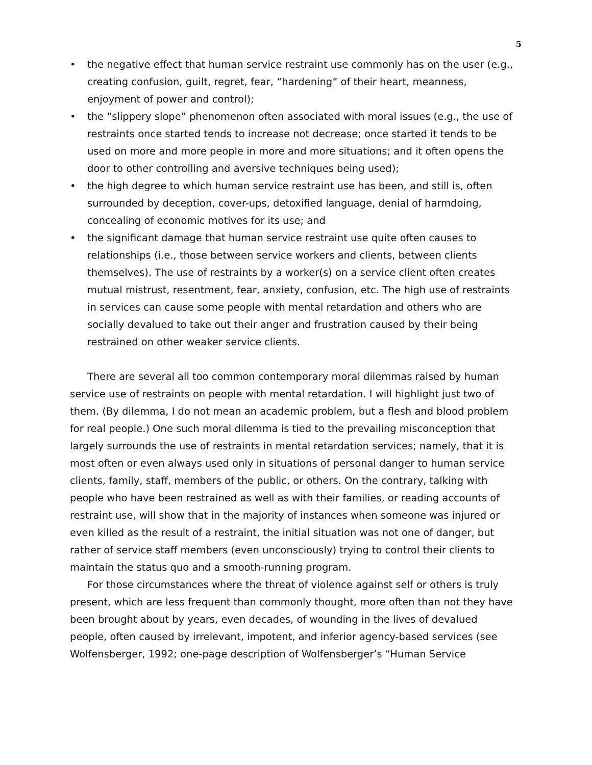5
• the negative effect that human service restraint use commonly has on the user (e.g., creating confusion, guilt, regret, fear, “hardening” of their heart, meanness, enjoyment of power and control);
• the “slippery slope” phenomenon often associated with moral issues (e.g., the use of restraints once started tends to increase not decrease; once started it tends to be used on more and more people in more and more situations; and it often opens the door to other controlling and aversive techniques being used);
• the high degree to which human service restraint use has been, and still is, often surrounded by deception, cover-ups, detoxified language, denial of harmdoing, concealing of economic motives for its use; and
• the significant damage that human service restraint use quite often causes to relationships (i.e., those between service workers and clients, between clients themselves). The use of restraints by a worker(s) on a service client often creates mutual mistrust, resentment, fear, anxiety, confusion, etc. The high use of restraints in services can cause some people with mental retardation and others who are socially devalued to take out their anger and frustration caused by their being restrained on other weaker service clients.
There are several all too common contemporary moral dilemmas raised by human service use of restraints on people with mental retardation. I will highlight just two of them. (By dilemma, I do not mean an academic problem, but a flesh and blood problem for real people.) One such moral dilemma is tied to the prevailing misconception that largely surrounds the use of restraints in mental retardation services; namely, that it is most often or even always used only in situations of personal danger to human service clients, family, staff, members of the public, or others. On the contrary, talking with people who have been restrained as well as with their families, or reading accounts of restraint use, will show that in the majority of instances when someone was injured or even killed as the result of a restraint, the initial situation was not one of danger, but rather of service staff members (even unconsciously) trying to control their clients to maintain the status quo and a smooth-running program.
For those circumstances where the threat of violence against self or others is truly present, which are less frequent than commonly thought, more often than not they have been brought about by years, even decades, of wounding in the lives of devalued people, often caused by irrelevant, impotent, and inferior agency-based services (see Wolfensberger, 1992; one-page description of Wolfensberger’s “Human Service